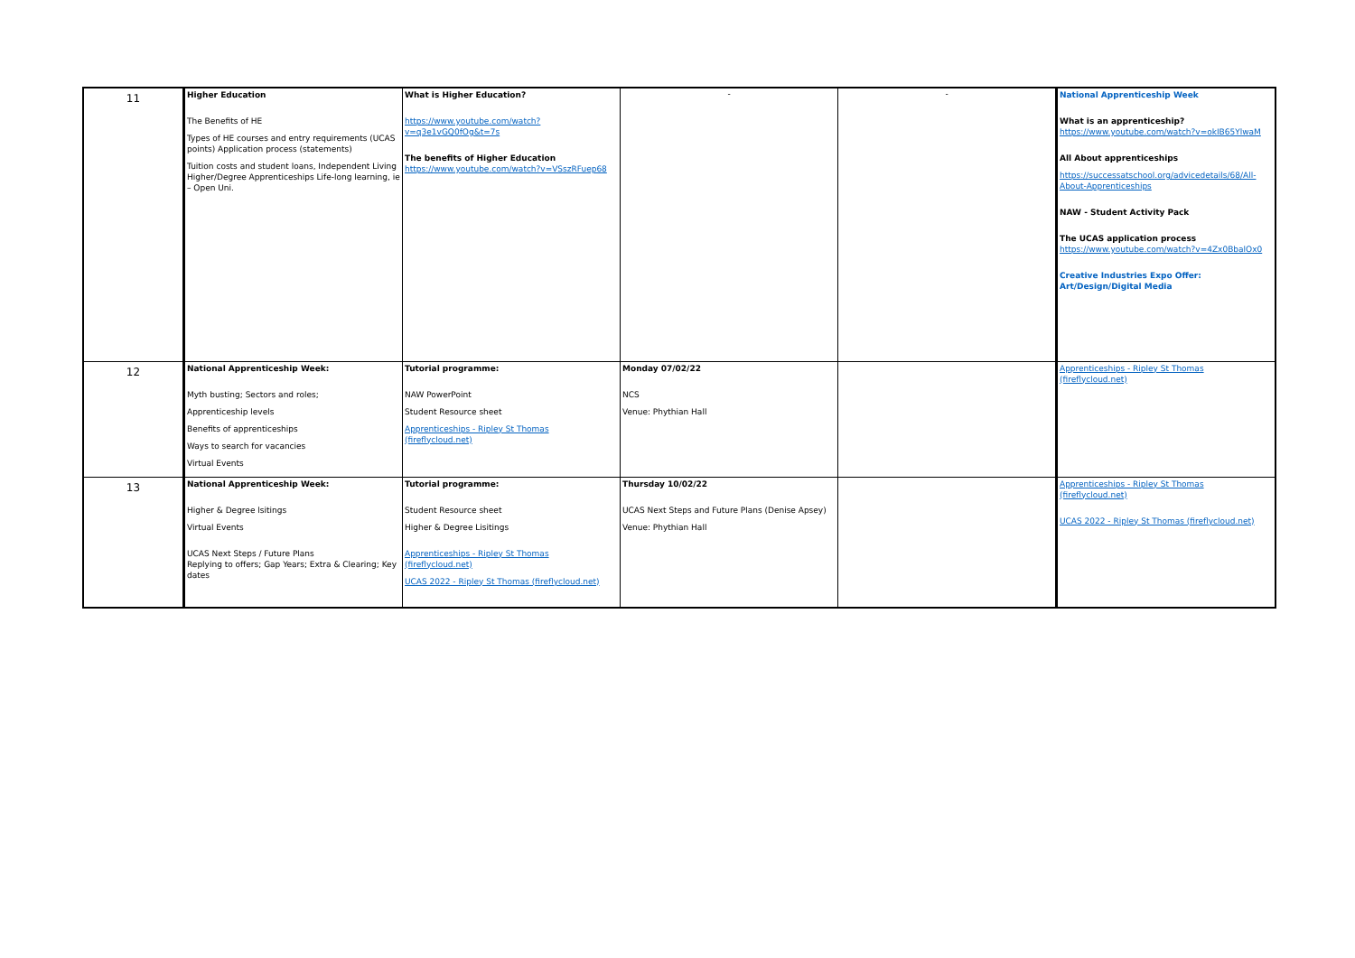| 11 | Higher Education The Benefits of HE Types of HE courses and entry requirements (UCAS points) Application process (statements) Tuition costs and student loans, Independent Living Higher/Degree Apprenticeships Life-long learning, ie – Open Uni. | What is Higher Education? https://www.youtube.com/watch?v=q3e1vGQ0fOg&t=7s The benefits of Higher Education https://www.youtube.com/watch?v=VSszRFuep68 | - | - | National Apprenticeship Week What is an apprenticeship? https://www.youtube.com/watch?v=okIB65YlwaM All About apprenticeships https://successatschool.org/advicedetails/68/All-About-Apprenticeships NAW - Student Activity Pack The UCAS application process https://www.youtube.com/watch?v=4Zx0BbalOx0 Creative Industries Expo Offer: Art/Design/Digital Media |
| 12 | National Apprenticeship Week: Myth busting; Sectors and roles; Apprenticeship levels Benefits of apprenticeships Ways to search for vacancies Virtual Events | Tutorial programme: NAW PowerPoint Student Resource sheet Apprenticeships - Ripley St Thomas (fireflycloud.net) | Monday 07/02/22 NCS Venue: Phythian Hall | | Apprenticeships - Ripley St Thomas (fireflycloud.net) |
| 13 | National Apprenticeship Week: Higher & Degree lsitings Virtual Events UCAS Next Steps / Future Plans Replying to offers; Gap Years; Extra & Clearing; Key dates | Tutorial programme: Student Resource sheet Higher & Degree Lisitings Apprenticeships - Ripley St Thomas (fireflycloud.net) UCAS 2022 - Ripley St Thomas (fireflycloud.net) | Thursday 10/02/22 UCAS Next Steps and Future Plans (Denise Apsey) Venue: Phythian Hall | | Apprenticeships - Ripley St Thomas (fireflycloud.net) UCAS 2022 - Ripley St Thomas (fireflycloud.net) |